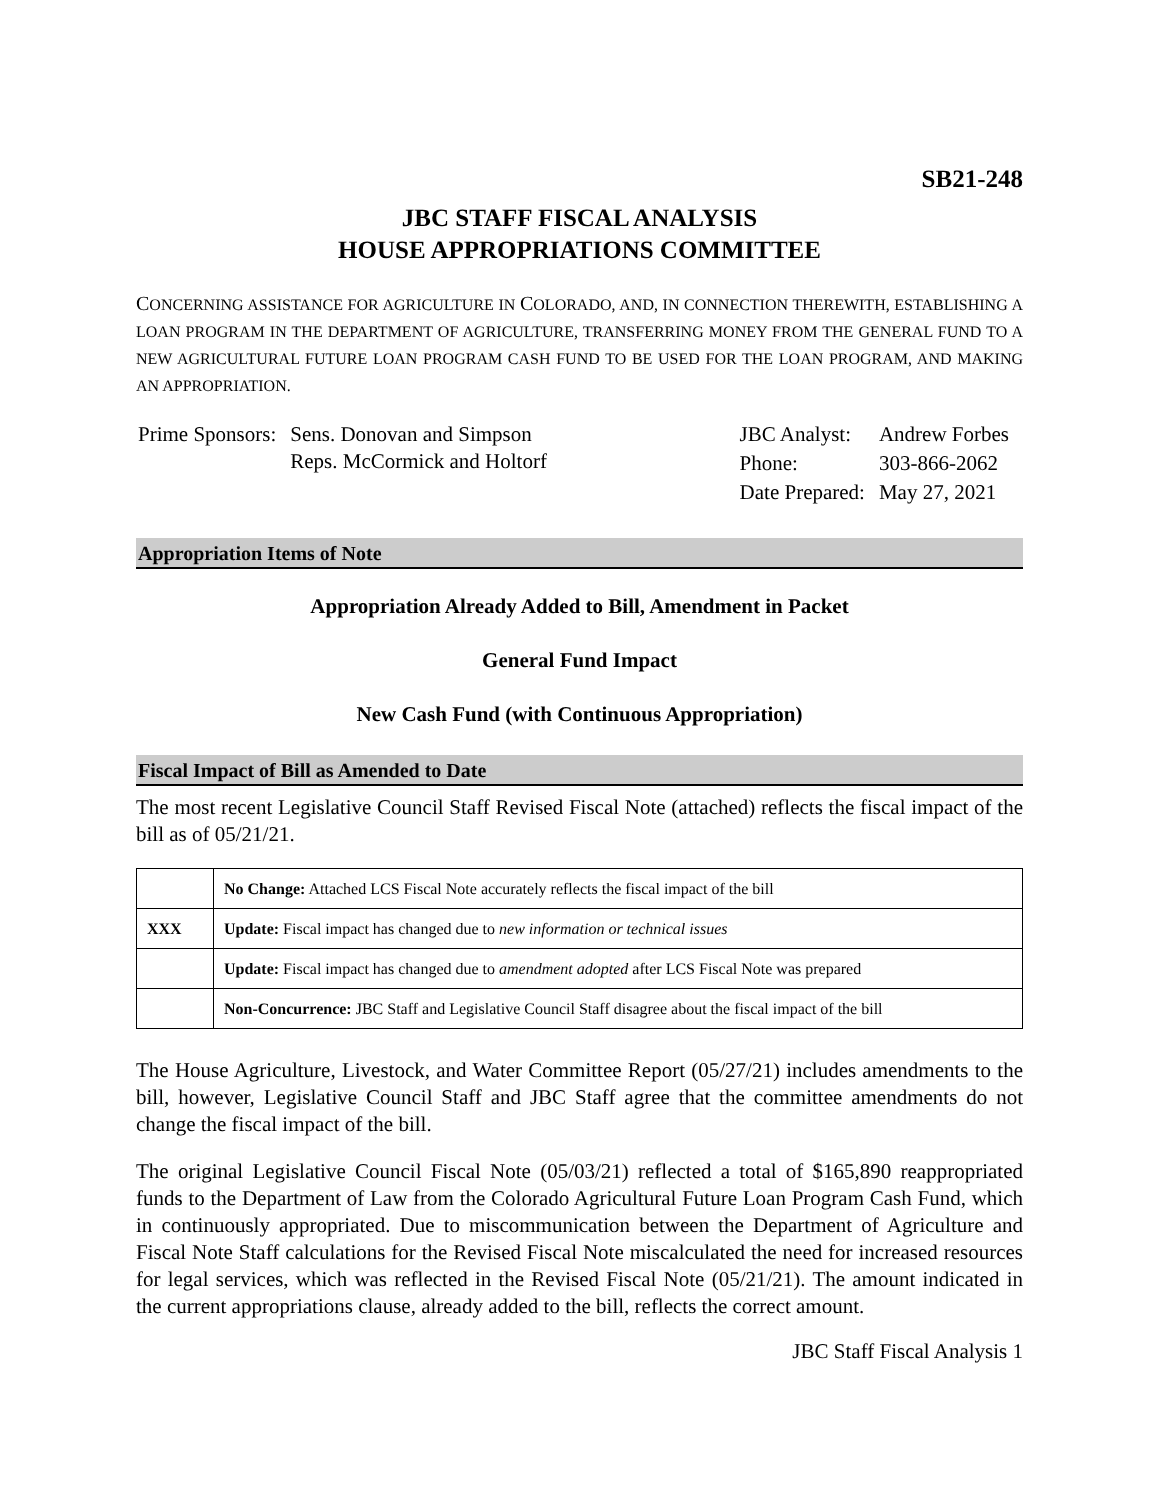SB21-248
JBC STAFF FISCAL ANALYSIS
HOUSE APPROPRIATIONS COMMITTEE
CONCERNING ASSISTANCE FOR AGRICULTURE IN COLORADO, AND, IN CONNECTION THEREWITH, ESTABLISHING A LOAN PROGRAM IN THE DEPARTMENT OF AGRICULTURE, TRANSFERRING MONEY FROM THE GENERAL FUND TO A NEW AGRICULTURAL FUTURE LOAN PROGRAM CASH FUND TO BE USED FOR THE LOAN PROGRAM, AND MAKING AN APPROPRIATION.
| Prime Sponsors: | Sens. Donovan and Simpson Reps. McCormick and Holtorf |
| JBC Analyst: | Andrew Forbes |
| Phone: | 303-866-2062 |
| Date Prepared: | May 27, 2021 |
Appropriation Items of Note
Appropriation Already Added to Bill, Amendment in Packet
General Fund Impact
New Cash Fund (with Continuous Appropriation)
Fiscal Impact of Bill as Amended to Date
The most recent Legislative Council Staff Revised Fiscal Note (attached) reflects the fiscal impact of the bill as of 05/21/21.
| | No Change: Attached LCS Fiscal Note accurately reflects the fiscal impact of the bill |
| XXX | Update: Fiscal impact has changed due to new information or technical issues |
| | Update: Fiscal impact has changed due to amendment adopted after LCS Fiscal Note was prepared |
| | Non-Concurrence: JBC Staff and Legislative Council Staff disagree about the fiscal impact of the bill |
The House Agriculture, Livestock, and Water Committee Report (05/27/21) includes amendments to the bill, however, Legislative Council Staff and JBC Staff agree that the committee amendments do not change the fiscal impact of the bill.
The original Legislative Council Fiscal Note (05/03/21) reflected a total of $165,890 reappropriated funds to the Department of Law from the Colorado Agricultural Future Loan Program Cash Fund, which in continuously appropriated. Due to miscommunication between the Department of Agriculture and Fiscal Note Staff calculations for the Revised Fiscal Note miscalculated the need for increased resources for legal services, which was reflected in the Revised Fiscal Note (05/21/21). The amount indicated in the current appropriations clause, already added to the bill, reflects the correct amount.
JBC Staff Fiscal Analysis 1